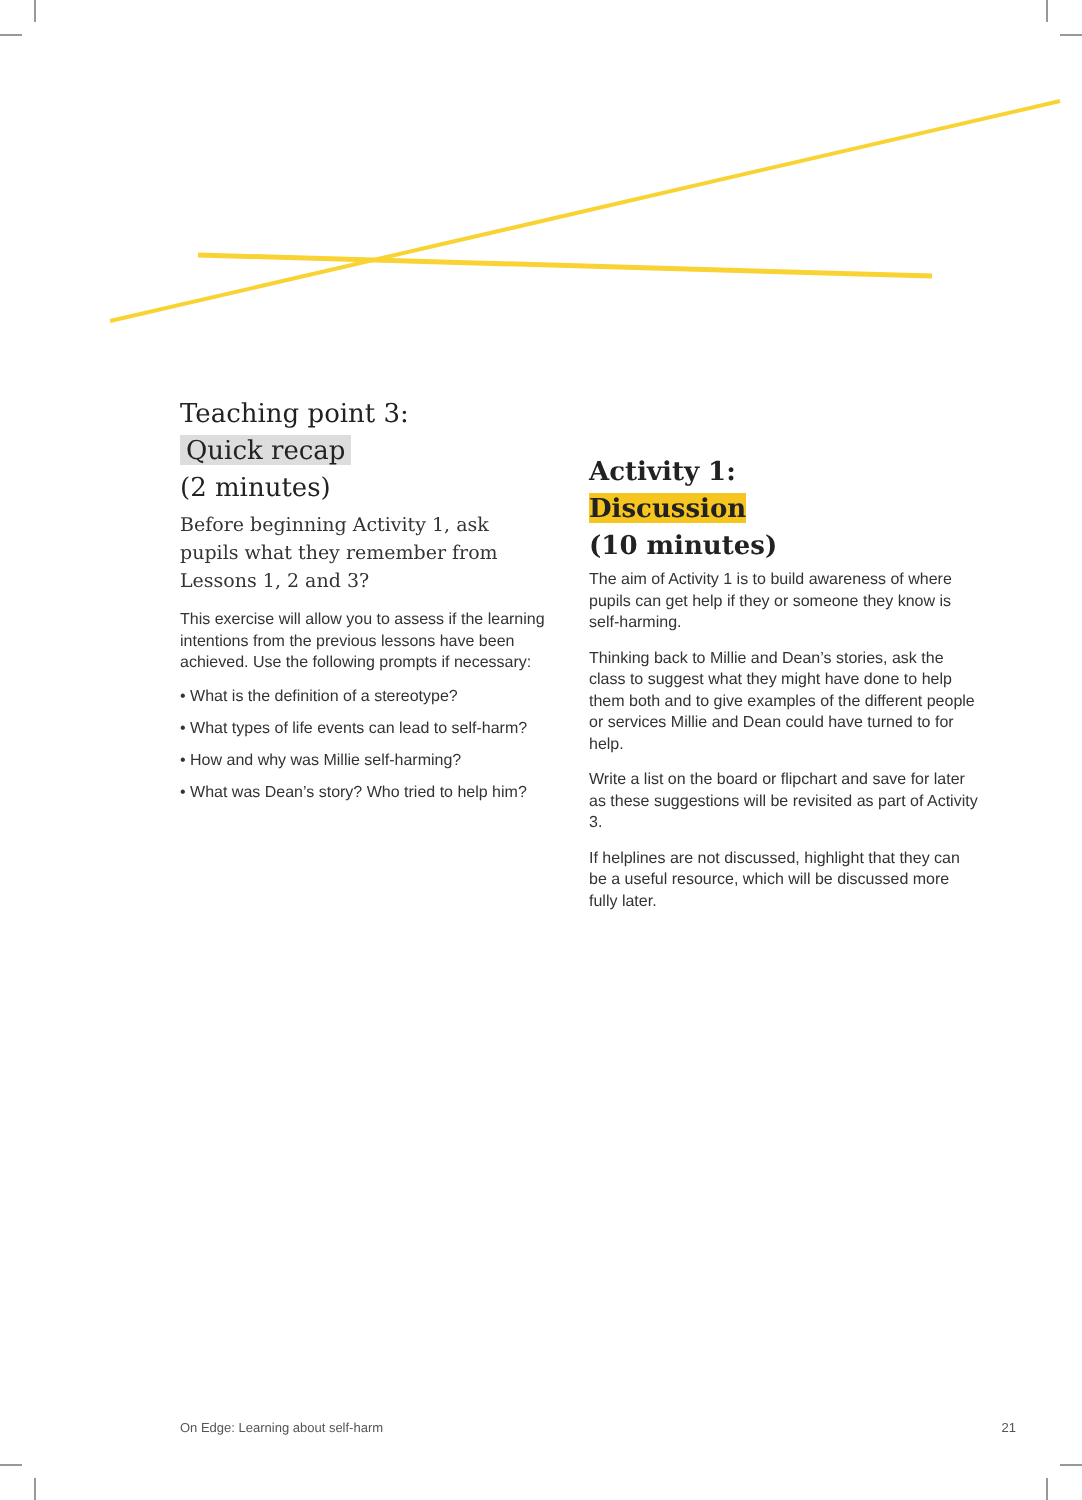Teaching point 3:
Quick recap
(2 minutes)
Before beginning Activity 1, ask pupils what they remember from Lessons 1, 2 and 3?
This exercise will allow you to assess if the learning intentions from the previous lessons have been achieved. Use the following prompts if necessary:
• What is the definition of a stereotype?
• What types of life events can lead to self-harm?
• How and why was Millie self-harming?
• What was Dean’s story? Who tried to help him?
Activity 1:
Discussion
(10 minutes)
The aim of Activity 1 is to build awareness of where pupils can get help if they or someone they know is self-harming.
Thinking back to Millie and Dean’s stories, ask the class to suggest what they might have done to help them both and to give examples of the different people or services Millie and Dean could have turned to for help.
Write a list on the board or flipchart and save for later as these suggestions will be revisited as part of Activity 3.
If helplines are not discussed, highlight that they can be a useful resource, which will be discussed more fully later.
On Edge: Learning about self-harm 21